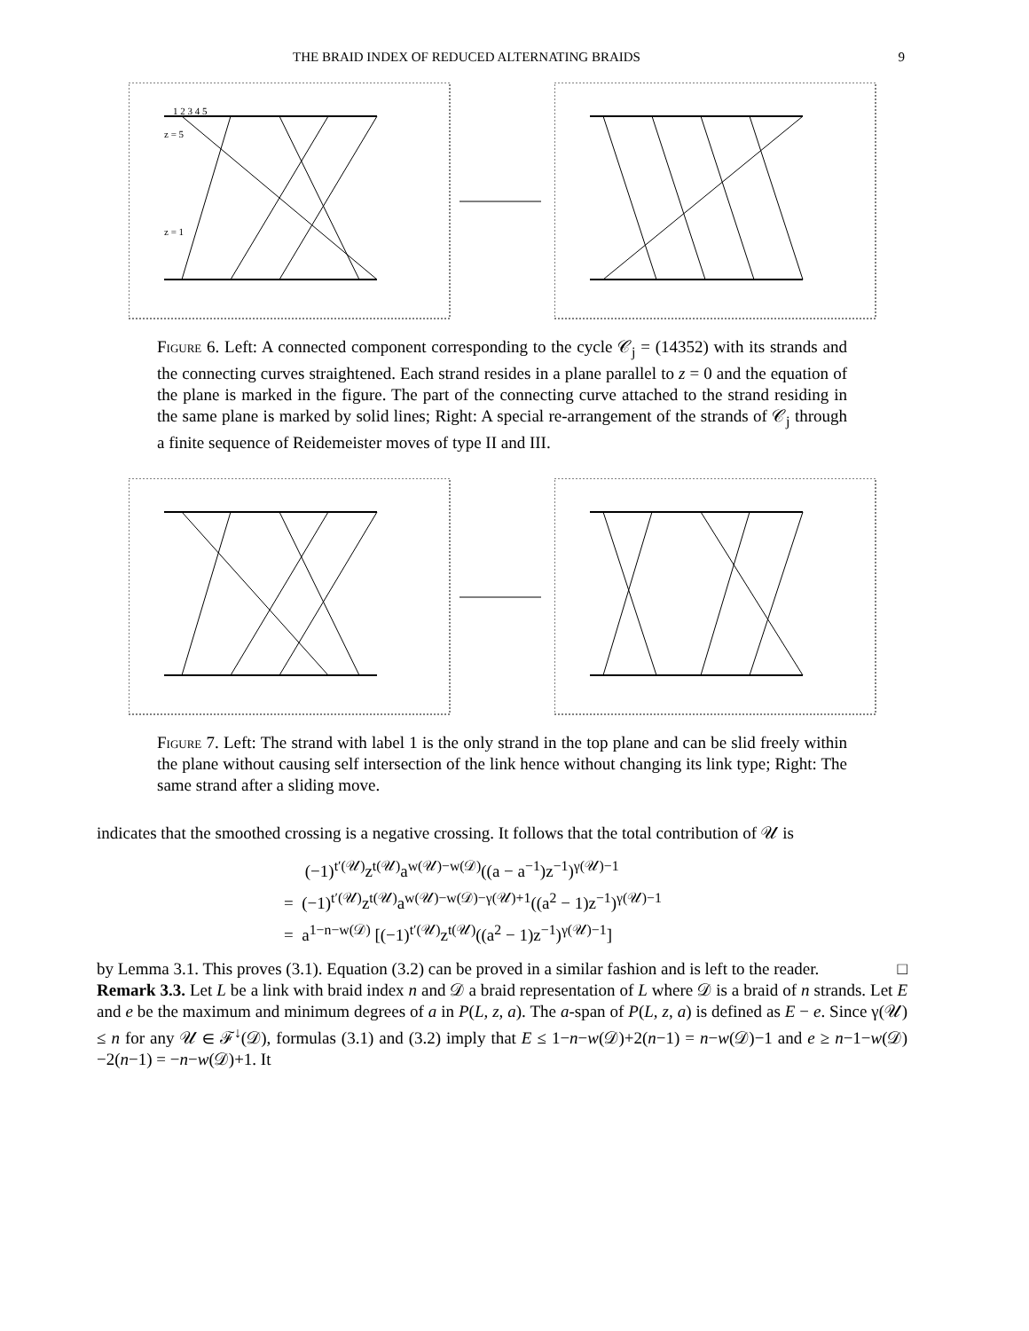THE BRAID INDEX OF REDUCED ALTERNATING BRAIDS 9
1 2 3 4 5
z = 5
z = 1
Figure 6. Left: A connected component corresponding to the cycle 𝒞<sub>j</sub> = (14352) with its strands and the connecting curves straightened. Each strand resides in a plane parallel to z = 0 and the equation of the plane is marked in the figure. The part of the connecting curve attached to the strand residing in the same plane is marked by solid lines; Right: A special re-arrangement of the strands of 𝒞<sub>j</sub> through a finite sequence of Reidemeister moves of type II and III.
Figure 7. Left: The strand with label 1 is the only strand in the top plane and can be slid freely within the plane without causing self intersection of the link hence without changing its link type; Right: The same strand after a sliding move.
indicates that the smoothed crossing is a negative crossing. It follows that the total contribution of 𝒰 is
(−1)<sup>t′(𝒰)</sup>z<sup>t(𝒰)</sup>a<sup>w(𝒰)−w(𝒟)</sup>((a − a<sup>−1</sup>)z<sup>−1</sup>)<sup>γ(𝒰)−1</sup>
= (−1)<sup>t′(𝒰)</sup>z<sup>t(𝒰)</sup>a<sup>w(𝒰)−w(𝒟)−γ(𝒰)+1</sup>((a<sup>2</sup> − 1)z<sup>−1</sup>)<sup>γ(𝒰)−1</sup>
= a<sup>1−n−w(𝒟)</sup> [(−1)<sup>t′(𝒰)</sup>z<sup>t(𝒰)</sup>((a<sup>2</sup> − 1)z<sup>−1</sup>)<sup>γ(𝒰)−1</sup>]
by Lemma 3.1. This proves (3.1). Equation (3.2) can be proved in a similar fashion and is left to the reader. □
Remark 3.3. Let L be a link with braid index n and 𝒟 a braid representation of L where 𝒟 is a braid of n strands. Let E and e be the maximum and minimum degrees of a in P(L, z, a). The a-span of P(L, z, a) is defined as E − e. Since γ(𝒰) ≤ n for any 𝒰 ∈ ℱ<sup>↓</sup>(𝒟), formulas (3.1) and (3.2) imply that E ≤ 1−n−w(𝒟)+2(n−1) = n−w(𝒟)−1 and e ≥ n−1−w(𝒟)−2(n−1) = −n−w(𝒟)+1. It